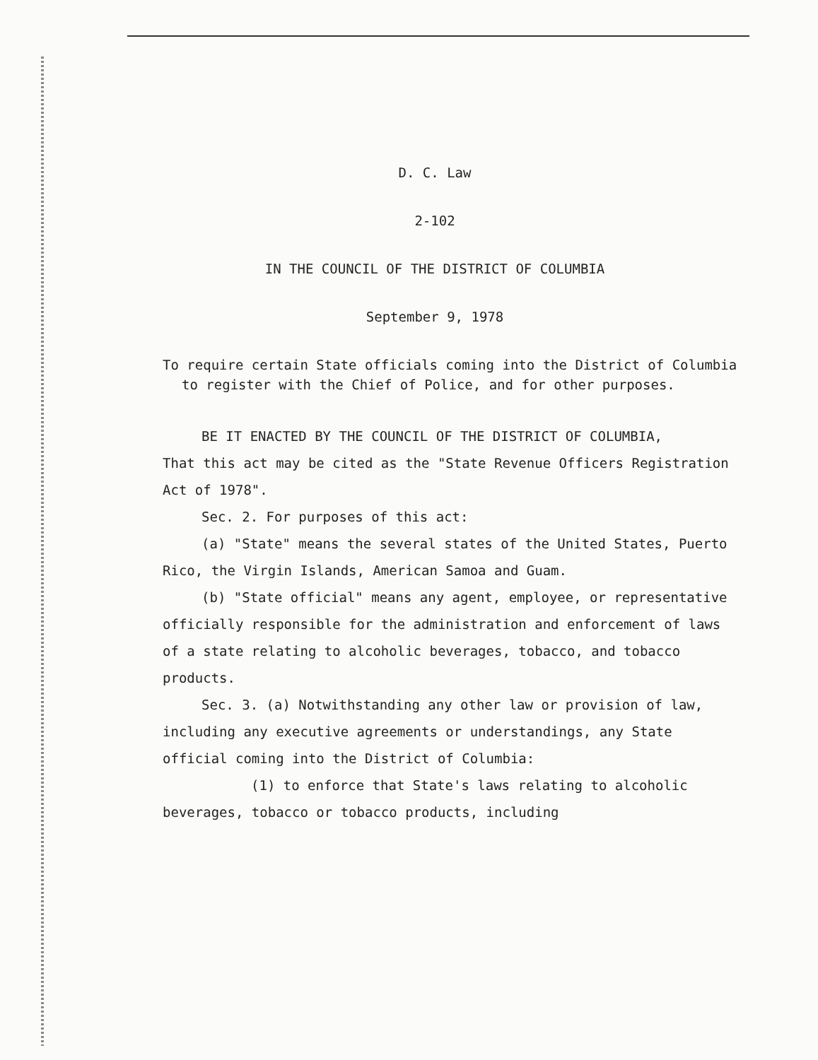D. C. Law
2-102
IN THE COUNCIL OF THE DISTRICT OF COLUMBIA
September 9, 1978
To require certain State officials coming into the District of Columbia to register with the Chief of Police, and for other purposes.
BE IT ENACTED BY THE COUNCIL OF THE DISTRICT OF COLUMBIA,
That this act may be cited as the "State Revenue Officers Registration Act of 1978".
Sec. 2. For purposes of this act:
(a) "State" means the several states of the United States, Puerto Rico, the Virgin Islands, American Samoa and Guam.
(b) "State official" means any agent, employee, or representative officially responsible for the administration and enforcement of laws of a state relating to alcoholic beverages, tobacco, and tobacco products.
Sec. 3. (a) Notwithstanding any other law or provision of law, including any executive agreements or understandings, any State official coming into the District of Columbia:
(1) to enforce that State's laws relating to alcoholic beverages, tobacco or tobacco products, including